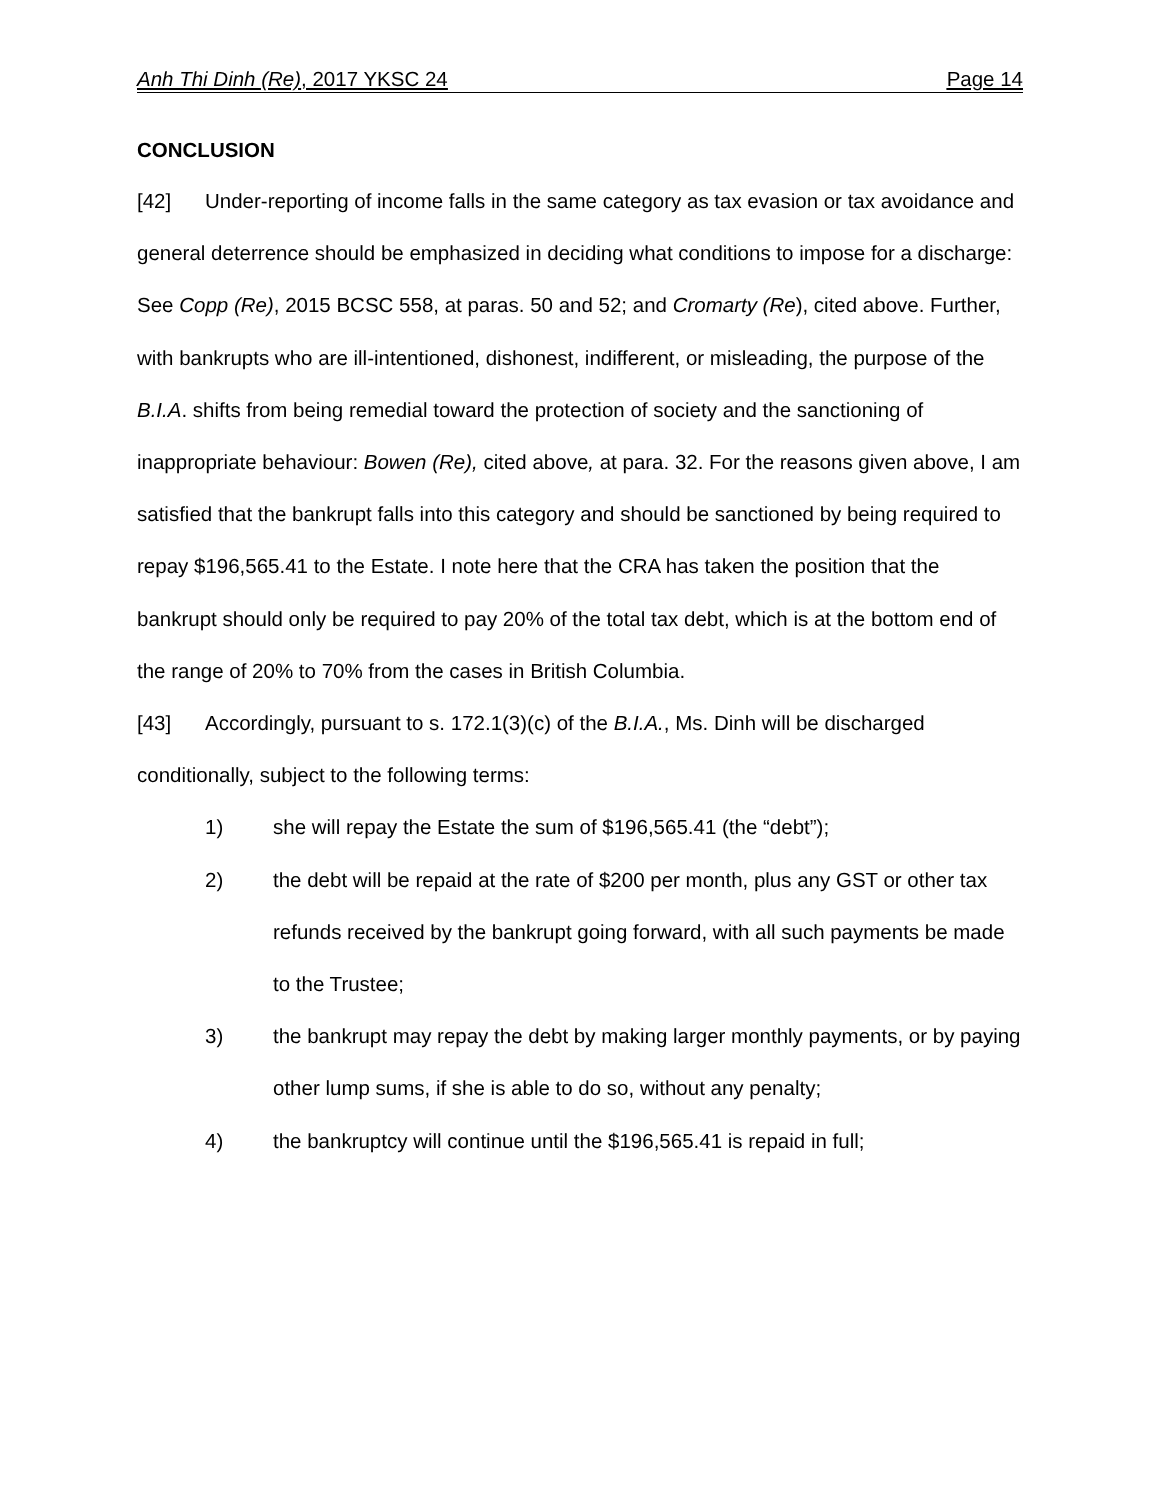Anh Thi Dinh (Re), 2017 YKSC 24 Page 14
CONCLUSION
[42] Under-reporting of income falls in the same category as tax evasion or tax avoidance and general deterrence should be emphasized in deciding what conditions to impose for a discharge: See Copp (Re), 2015 BCSC 558, at paras. 50 and 52; and Cromarty (Re), cited above. Further, with bankrupts who are ill-intentioned, dishonest, indifferent, or misleading, the purpose of the B.I.A. shifts from being remedial toward the protection of society and the sanctioning of inappropriate behaviour: Bowen (Re), cited above, at para. 32. For the reasons given above, I am satisfied that the bankrupt falls into this category and should be sanctioned by being required to repay $196,565.41 to the Estate. I note here that the CRA has taken the position that the bankrupt should only be required to pay 20% of the total tax debt, which is at the bottom end of the range of 20% to 70% from the cases in British Columbia.
[43] Accordingly, pursuant to s. 172.1(3)(c) of the B.I.A., Ms. Dinh will be discharged conditionally, subject to the following terms:
1) she will repay the Estate the sum of $196,565.41 (the “debt”);
2) the debt will be repaid at the rate of $200 per month, plus any GST or other tax refunds received by the bankrupt going forward, with all such payments be made to the Trustee;
3) the bankrupt may repay the debt by making larger monthly payments, or by paying other lump sums, if she is able to do so, without any penalty;
4) the bankruptcy will continue until the $196,565.41 is repaid in full;